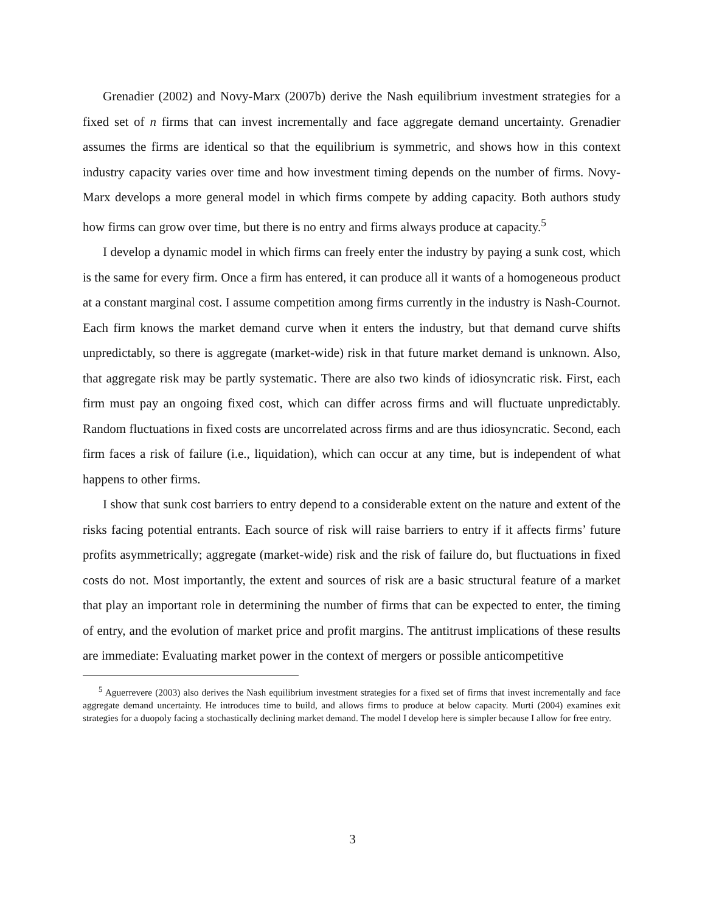Grenadier (2002) and Novy-Marx (2007b) derive the Nash equilibrium investment strategies for a fixed set of n firms that can invest incrementally and face aggregate demand uncertainty. Grenadier assumes the firms are identical so that the equilibrium is symmetric, and shows how in this context industry capacity varies over time and how investment timing depends on the number of firms. Novy-Marx develops a more general model in which firms compete by adding capacity. Both authors study how firms can grow over time, but there is no entry and firms always produce at capacity.<sup>5</sup>
I develop a dynamic model in which firms can freely enter the industry by paying a sunk cost, which is the same for every firm. Once a firm has entered, it can produce all it wants of a homogeneous product at a constant marginal cost. I assume competition among firms currently in the industry is Nash-Cournot. Each firm knows the market demand curve when it enters the industry, but that demand curve shifts unpredictably, so there is aggregate (market-wide) risk in that future market demand is unknown. Also, that aggregate risk may be partly systematic. There are also two kinds of idiosyncratic risk. First, each firm must pay an ongoing fixed cost, which can differ across firms and will fluctuate unpredictably. Random fluctuations in fixed costs are uncorrelated across firms and are thus idiosyncratic. Second, each firm faces a risk of failure (i.e., liquidation), which can occur at any time, but is independent of what happens to other firms.
I show that sunk cost barriers to entry depend to a considerable extent on the nature and extent of the risks facing potential entrants. Each source of risk will raise barriers to entry if it affects firms’ future profits asymmetrically; aggregate (market-wide) risk and the risk of failure do, but fluctuations in fixed costs do not. Most importantly, the extent and sources of risk are a basic structural feature of a market that play an important role in determining the number of firms that can be expected to enter, the timing of entry, and the evolution of market price and profit margins. The antitrust implications of these results are immediate: Evaluating market power in the context of mergers or possible anticompetitive
<sup>5</sup> Aguerrevere (2003) also derives the Nash equilibrium investment strategies for a fixed set of firms that invest incrementally and face aggregate demand uncertainty. He introduces time to build, and allows firms to produce at below capacity. Murti (2004) examines exit strategies for a duopoly facing a stochastically declining market demand. The model I develop here is simpler because I allow for free entry.
3